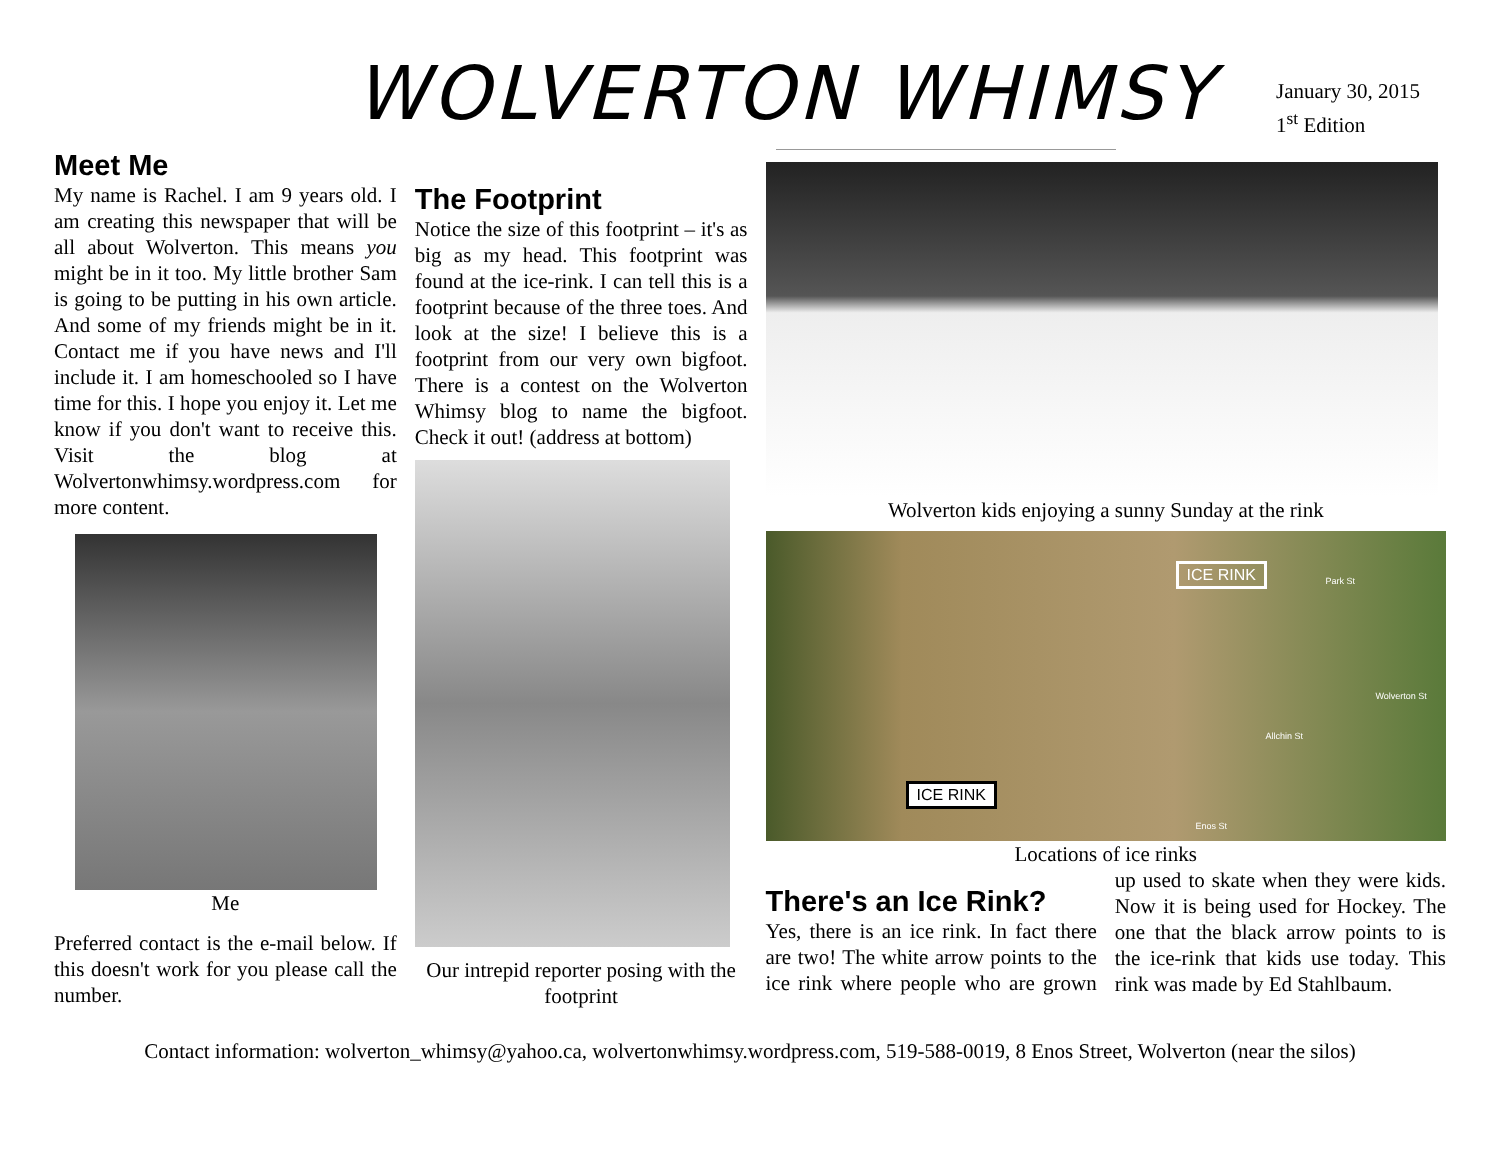WOLVERTON WHIMSY
January 30, 2015
1<sup>st</sup> Edition
Meet Me
My name is Rachel. I am 9 years old. I am creating this newspaper that will be all about Wolverton. This means you might be in it too. My little brother Sam is going to be putting in his own article. And some of my friends might be in it. Contact me if you have news and I'll include it. I am homeschooled so I have time for this. I hope you enjoy it. Let me know if you don't want to receive this. Visit the blog at Wolvertonwhimsy.wordpress.com for more content.
Me
Preferred contact is the e-mail below. If this doesn't work for you please call the number.
The Footprint
Notice the size of this footprint – it's as big as my head. This footprint was found at the ice-rink. I can tell this is a footprint because of the three toes. And look at the size! I believe this is a footprint from our very own bigfoot. There is a contest on the Wolverton Whimsy blog to name the bigfoot. Check it out! (address at bottom)
Our intrepid reporter posing with the footprint
Wolverton kids enjoying a sunny Sunday at the rink
ICE RINK
ICE RINK
Park St
Allchin St
Wolverton St
Enos St
Locations of ice rinks
There's an Ice Rink?
Yes, there is an ice rink. In fact there are two! The white arrow points to the ice rink where people who are grown up used to skate when they were kids. Now it is being used for Hockey. The one that the black arrow points to is the ice-rink that kids use today. This rink was made by Ed Stahlbaum.
Contact information: wolverton_whimsy@yahoo.ca, wolvertonwhimsy.wordpress.com, 519-588-0019, 8 Enos Street, Wolverton (near the silos)